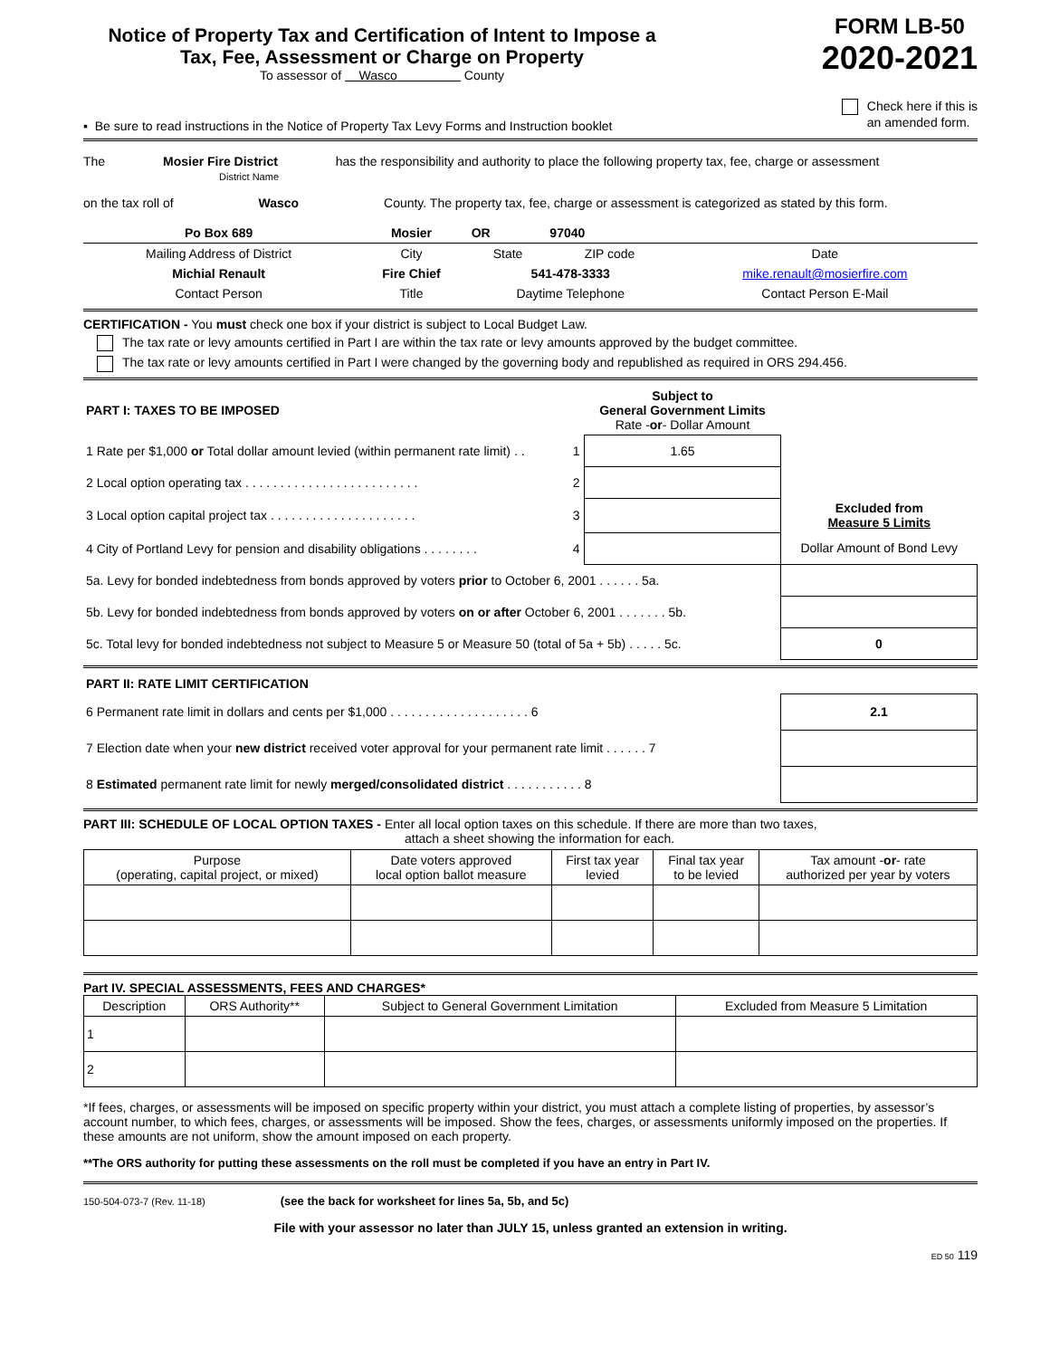Notice of Property Tax and Certification of Intent to Impose a
Tax, Fee, Assessment or Charge on Property
To assessor of Wasco County
FORM LB-50
2020-2021
▪ Be sure to read instructions in the Notice of Property Tax Levy Forms and Instruction booklet
Check here if this is
an amended form.
The Mosier Fire District has the responsibility and authority to place the following property tax, fee, charge or assessment
District Name
on the tax roll of Wasco County. The property tax, fee, charge or assessment is categorized as stated by this form.
| Po Box 689 | Mosier | OR | 97040 | |
| Mailing Address of District | City | State | ZIP code | Date |
| Michial Renault | Fire Chief | 541-478-3333 | | mike.renault@mosierfire.com |
| Contact Person | Title | Daytime Telephone | | Contact Person E-Mail |
CERTIFICATION - You must check one box if your district is subject to Local Budget Law.
The tax rate or levy amounts certified in Part I are within the tax rate or levy amounts approved by the budget committee.
The tax rate or levy amounts certified in Part I were changed by the governing body and republished as required in ORS 294.456.
| PART I: TAXES TO BE IMPOSED | | Subject to General Government Limits Rate - or - Dollar Amount | |
| 1 Rate per $1,000 or Total dollar amount levied (within permanent rate limit) . . | 1 | 1.65 | |
| 2 Local option operating tax . . . . . . . . . . . . . . . . . . . . . . . . . | 2 | | |
| 3 Local option capital project tax . . . . . . . . . . . . . . . . . . . . . | 3 | | Excluded from Measure 5 Limits |
| 4 City of Portland Levy for pension and disability obligations . . . . . . . . | 4 | | Dollar Amount of Bond Levy |
| 5a. Levy for bonded indebtedness from bonds approved by voters prior to October 6, 2001 . . . . . . 5a. | | | |
| 5b. Levy for bonded indebtedness from bonds approved by voters on or after October 6, 2001 . . . . . . . 5b. | | | |
| 5c. Total levy for bonded indebtedness not subject to Measure 5 or Measure 50 (total of 5a + 5b) . . . . . 5c. | | | 0 |
| PART II: RATE LIMIT CERTIFICATION | |
| 6 Permanent rate limit in dollars and cents per $1,000 . . . . . . . . . . . . . . . . . . . . 6 | 2.1 |
| 7 Election date when your new district received voter approval for your permanent rate limit . . . . . . 7 | |
| 8 Estimated permanent rate limit for newly merged/consolidated district . . . . . . . . . . . 8 | |
PART III: SCHEDULE OF LOCAL OPTION TAXES - Enter all local option taxes on this schedule. If there are more than two taxes,
attach a sheet showing the information for each.
| Purpose (operating, capital project, or mixed) | Date voters approved local option ballot measure | First tax year levied | Final tax year to be levied | Tax amount - or - rate authorized per year by voters |
| --- | --- | --- | --- | --- |
Part IV. SPECIAL ASSESSMENTS, FEES AND CHARGES*
| Description | ORS Authority** | Subject to General Government Limitation | Excluded from Measure 5 Limitation |
| --- | --- | --- | --- |
| 1 | | | |
| 2 | | | |
*If fees, charges, or assessments will be imposed on specific property within your district, you must attach a complete listing of properties, by assessor’s account number, to which fees, charges, or assessments will be imposed. Show the fees, charges, or assessments uniformly imposed on the properties. If these amounts are not uniform, show the amount imposed on each property.
**The ORS authority for putting these assessments on the roll must be completed if you have an entry in Part IV.
150-504-073-7 (Rev. 11-18) (see the back for worksheet for lines 5a, 5b, and 5c)
File with your assessor no later than JULY 15, unless granted an extension in writing.
ED 50 119